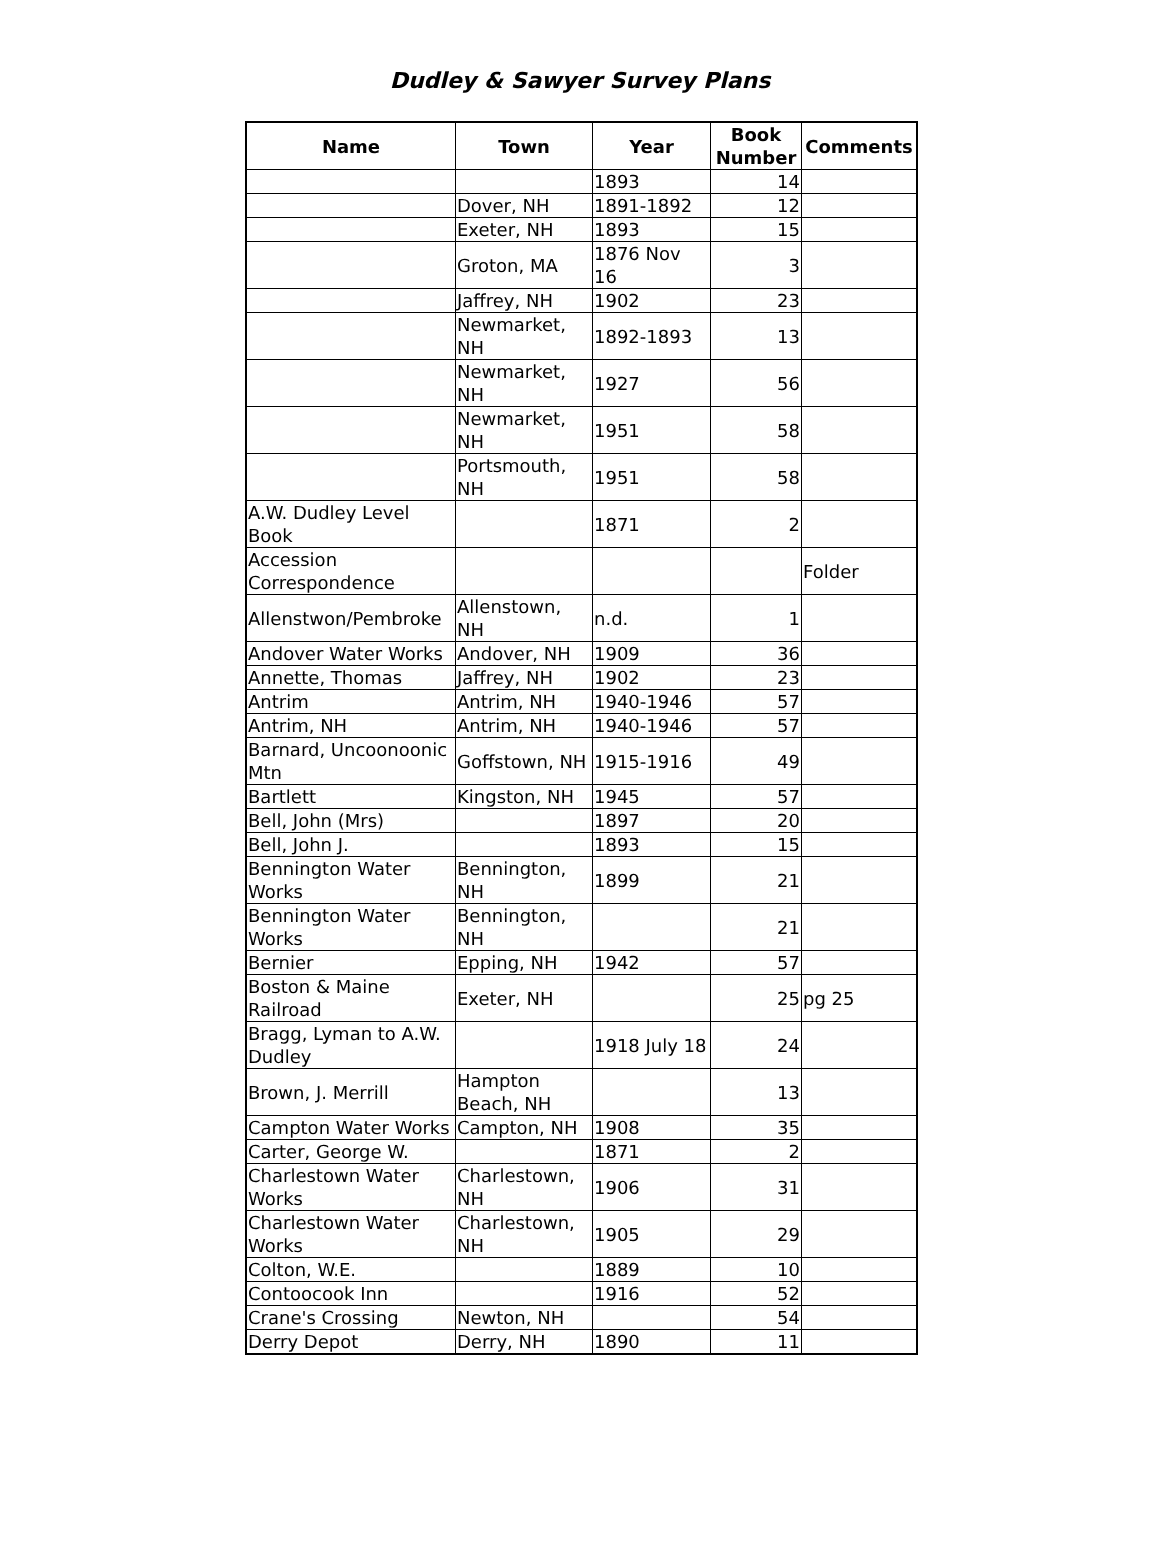Dudley & Sawyer Survey Plans
| Name | Town | Year | Book Number | Comments |
| --- | --- | --- | --- | --- |
| | | 1893 | 14 | |
| | Dover, NH | 1891-1892 | 12 | |
| | Exeter, NH | 1893 | 15 | |
| | Groton, MA | 1876 Nov 16 | 3 | |
| | Jaffrey, NH | 1902 | 23 | |
| | Newmarket, NH | 1892-1893 | 13 | |
| | Newmarket, NH | 1927 | 56 | |
| | Newmarket, NH | 1951 | 58 | |
| | Portsmouth, NH | 1951 | 58 | |
| A.W. Dudley Level Book | | 1871 | 2 | |
| Accession Correspondence | | | | Folder |
| Allenstwon/Pembroke | Allenstown, NH | n.d. | 1 | |
| Andover Water Works | Andover, NH | 1909 | 36 | |
| Annette, Thomas | Jaffrey, NH | 1902 | 23 | |
| Antrim | Antrim, NH | 1940-1946 | 57 | |
| Antrim, NH | Antrim, NH | 1940-1946 | 57 | |
| Barnard, Uncoonoonic Mtn | Goffstown, NH | 1915-1916 | 49 | |
| Bartlett | Kingston, NH | 1945 | 57 | |
| Bell, John (Mrs) | | 1897 | 20 | |
| Bell, John J. | | 1893 | 15 | |
| Bennington Water Works | Bennington, NH | 1899 | 21 | |
| Bennington Water Works | Bennington, NH | | 21 | |
| Bernier | Epping, NH | 1942 | 57 | |
| Boston & Maine Railroad | Exeter, NH | | 25 | pg 25 |
| Bragg, Lyman to A.W. Dudley | | 1918 July 18 | 24 | |
| Brown, J. Merrill | Hampton Beach, NH | | 13 | |
| Campton Water Works | Campton, NH | 1908 | 35 | |
| Carter, George W. | | 1871 | 2 | |
| Charlestown Water Works | Charlestown, NH | 1906 | 31 | |
| Charlestown Water Works | Charlestown, NH | 1905 | 29 | |
| Colton, W.E. | | 1889 | 10 | |
| Contoocook Inn | | 1916 | 52 | |
| Crane's Crossing | Newton, NH | | 54 | |
| Derry Depot | Derry, NH | 1890 | 11 | |